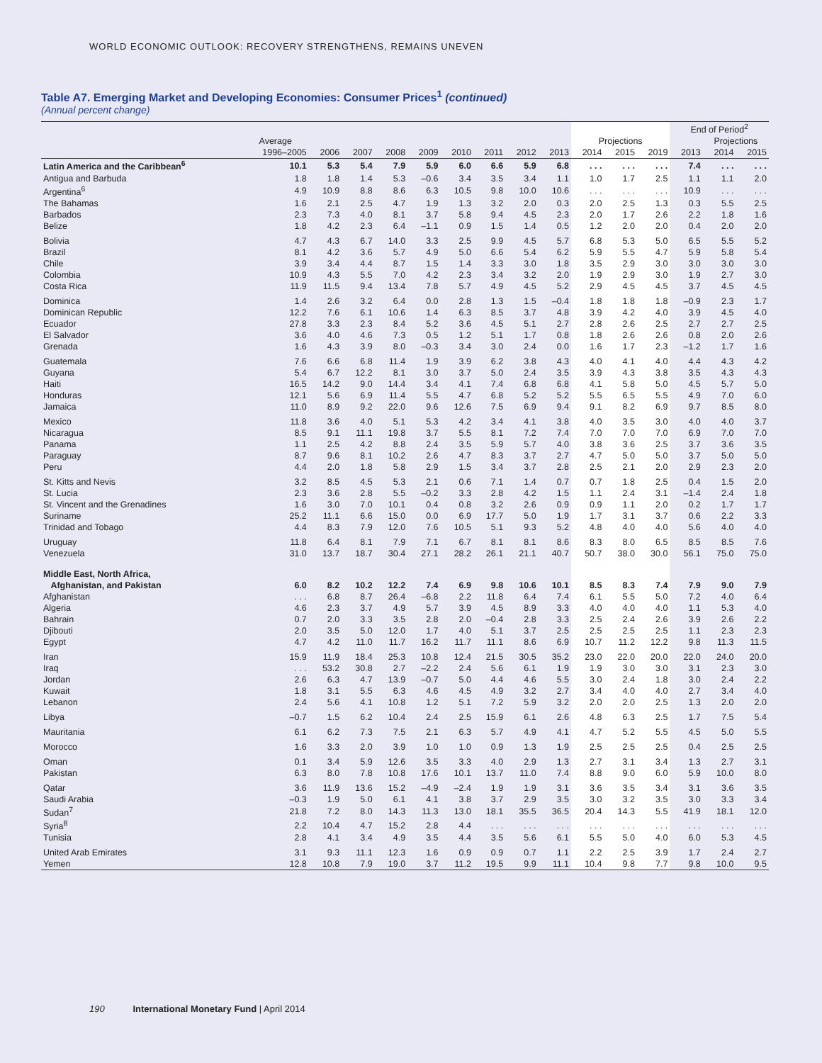WORLD ECONOMIC OUTLOOK: RECOVERY STRENGTHENS, REMAINS UNEVEN
Table A7. Emerging Market and Developing Economies: Consumer Prices<sup>1</sup> (continued)
(Annual percent change)
| | | | | | | | | | | | | | End of Period<sup>2</sup> | | |
| --- | --- | --- | --- | --- | --- | --- | --- | --- | --- | --- | --- | --- | --- | --- | --- |
| | Average | | | | | | | | | Projections | | | | Projections | |
| | 1996–2005 | 2006 | 2007 | 2008 | 2009 | 2010 | 2011 | 2012 | 2013 | 2014 | 2015 | 2019 | 2013 | 2014 | 2015 |
| Latin America and the Caribbean<sup>6</sup> | 10.1 | 5.3 | 5.4 | 7.9 | 5.9 | 6.0 | 6.6 | 5.9 | 6.8 | . . . | . . . | . . . | 7.4 | . . . | . . . |
| Antigua and Barbuda | 1.8 | 1.8 | 1.4 | 5.3 | –0.6 | 3.4 | 3.5 | 3.4 | 1.1 | 1.0 | 1.7 | 2.5 | 1.1 | 1.1 | 2.0 |
| Argentina<sup>6</sup> | 4.9 | 10.9 | 8.8 | 8.6 | 6.3 | 10.5 | 9.8 | 10.0 | 10.6 | . . . | . . . | . . . | 10.9 | . . . | . . . |
| The Bahamas | 1.6 | 2.1 | 2.5 | 4.7 | 1.9 | 1.3 | 3.2 | 2.0 | 0.3 | 2.0 | 2.5 | 1.3 | 0.3 | 5.5 | 2.5 |
| Barbados | 2.3 | 7.3 | 4.0 | 8.1 | 3.7 | 5.8 | 9.4 | 4.5 | 2.3 | 2.0 | 1.7 | 2.6 | 2.2 | 1.8 | 1.6 |
| Belize | 1.8 | 4.2 | 2.3 | 6.4 | –1.1 | 0.9 | 1.5 | 1.4 | 0.5 | 1.2 | 2.0 | 2.0 | 0.4 | 2.0 | 2.0 |
| Bolivia | 4.7 | 4.3 | 6.7 | 14.0 | 3.3 | 2.5 | 9.9 | 4.5 | 5.7 | 6.8 | 5.3 | 5.0 | 6.5 | 5.5 | 5.2 |
| Brazil | 8.1 | 4.2 | 3.6 | 5.7 | 4.9 | 5.0 | 6.6 | 5.4 | 6.2 | 5.9 | 5.5 | 4.7 | 5.9 | 5.8 | 5.4 |
| Chile | 3.9 | 3.4 | 4.4 | 8.7 | 1.5 | 1.4 | 3.3 | 3.0 | 1.8 | 3.5 | 2.9 | 3.0 | 3.0 | 3.0 | 3.0 |
| Colombia | 10.9 | 4.3 | 5.5 | 7.0 | 4.2 | 2.3 | 3.4 | 3.2 | 2.0 | 1.9 | 2.9 | 3.0 | 1.9 | 2.7 | 3.0 |
| Costa Rica | 11.9 | 11.5 | 9.4 | 13.4 | 7.8 | 5.7 | 4.9 | 4.5 | 5.2 | 2.9 | 4.5 | 4.5 | 3.7 | 4.5 | 4.5 |
| Dominica | 1.4 | 2.6 | 3.2 | 6.4 | 0.0 | 2.8 | 1.3 | 1.5 | –0.4 | 1.8 | 1.8 | 1.8 | –0.9 | 2.3 | 1.7 |
| Dominican Republic | 12.2 | 7.6 | 6.1 | 10.6 | 1.4 | 6.3 | 8.5 | 3.7 | 4.8 | 3.9 | 4.2 | 4.0 | 3.9 | 4.5 | 4.0 |
| Ecuador | 27.8 | 3.3 | 2.3 | 8.4 | 5.2 | 3.6 | 4.5 | 5.1 | 2.7 | 2.8 | 2.6 | 2.5 | 2.7 | 2.7 | 2.5 |
| El Salvador | 3.6 | 4.0 | 4.6 | 7.3 | 0.5 | 1.2 | 5.1 | 1.7 | 0.8 | 1.8 | 2.6 | 2.6 | 0.8 | 2.0 | 2.6 |
| Grenada | 1.6 | 4.3 | 3.9 | 8.0 | –0.3 | 3.4 | 3.0 | 2.4 | 0.0 | 1.6 | 1.7 | 2.3 | –1.2 | 1.7 | 1.6 |
| Guatemala | 7.6 | 6.6 | 6.8 | 11.4 | 1.9 | 3.9 | 6.2 | 3.8 | 4.3 | 4.0 | 4.1 | 4.0 | 4.4 | 4.3 | 4.2 |
| Guyana | 5.4 | 6.7 | 12.2 | 8.1 | 3.0 | 3.7 | 5.0 | 2.4 | 3.5 | 3.9 | 4.3 | 3.8 | 3.5 | 4.3 | 4.3 |
| Haiti | 16.5 | 14.2 | 9.0 | 14.4 | 3.4 | 4.1 | 7.4 | 6.8 | 6.8 | 4.1 | 5.8 | 5.0 | 4.5 | 5.7 | 5.0 |
| Honduras | 12.1 | 5.6 | 6.9 | 11.4 | 5.5 | 4.7 | 6.8 | 5.2 | 5.2 | 5.5 | 6.5 | 5.5 | 4.9 | 7.0 | 6.0 |
| Jamaica | 11.0 | 8.9 | 9.2 | 22.0 | 9.6 | 12.6 | 7.5 | 6.9 | 9.4 | 9.1 | 8.2 | 6.9 | 9.7 | 8.5 | 8.0 |
| Mexico | 11.8 | 3.6 | 4.0 | 5.1 | 5.3 | 4.2 | 3.4 | 4.1 | 3.8 | 4.0 | 3.5 | 3.0 | 4.0 | 4.0 | 3.7 |
| Nicaragua | 8.5 | 9.1 | 11.1 | 19.8 | 3.7 | 5.5 | 8.1 | 7.2 | 7.4 | 7.0 | 7.0 | 7.0 | 6.9 | 7.0 | 7.0 |
| Panama | 1.1 | 2.5 | 4.2 | 8.8 | 2.4 | 3.5 | 5.9 | 5.7 | 4.0 | 3.8 | 3.6 | 2.5 | 3.7 | 3.6 | 3.5 |
| Paraguay | 8.7 | 9.6 | 8.1 | 10.2 | 2.6 | 4.7 | 8.3 | 3.7 | 2.7 | 4.7 | 5.0 | 5.0 | 3.7 | 5.0 | 5.0 |
| Peru | 4.4 | 2.0 | 1.8 | 5.8 | 2.9 | 1.5 | 3.4 | 3.7 | 2.8 | 2.5 | 2.1 | 2.0 | 2.9 | 2.3 | 2.0 |
| St. Kitts and Nevis | 3.2 | 8.5 | 4.5 | 5.3 | 2.1 | 0.6 | 7.1 | 1.4 | 0.7 | 0.7 | 1.8 | 2.5 | 0.4 | 1.5 | 2.0 |
| St. Lucia | 2.3 | 3.6 | 2.8 | 5.5 | –0.2 | 3.3 | 2.8 | 4.2 | 1.5 | 1.1 | 2.4 | 3.1 | –1.4 | 2.4 | 1.8 |
| St. Vincent and the Grenadines | 1.6 | 3.0 | 7.0 | 10.1 | 0.4 | 0.8 | 3.2 | 2.6 | 0.9 | 0.9 | 1.1 | 2.0 | 0.2 | 1.7 | 1.7 |
| Suriname | 25.2 | 11.1 | 6.6 | 15.0 | 0.0 | 6.9 | 17.7 | 5.0 | 1.9 | 1.7 | 3.1 | 3.7 | 0.6 | 2.2 | 3.3 |
| Trinidad and Tobago | 4.4 | 8.3 | 7.9 | 12.0 | 7.6 | 10.5 | 5.1 | 9.3 | 5.2 | 4.8 | 4.0 | 4.0 | 5.6 | 4.0 | 4.0 |
| Uruguay | 11.8 | 6.4 | 8.1 | 7.9 | 7.1 | 6.7 | 8.1 | 8.1 | 8.6 | 8.3 | 8.0 | 6.5 | 8.5 | 8.5 | 7.6 |
| Venezuela | 31.0 | 13.7 | 18.7 | 30.4 | 27.1 | 28.2 | 26.1 | 21.1 | 40.7 | 50.7 | 38.0 | 30.0 | 56.1 | 75.0 | 75.0 |
| Middle East, North Africa, | | | | | | | | | | | | | | | |
| Afghanistan, and Pakistan | 6.0 | 8.2 | 10.2 | 12.2 | 7.4 | 6.9 | 9.8 | 10.6 | 10.1 | 8.5 | 8.3 | 7.4 | 7.9 | 9.0 | 7.9 |
| Afghanistan | . . . | 6.8 | 8.7 | 26.4 | –6.8 | 2.2 | 11.8 | 6.4 | 7.4 | 6.1 | 5.5 | 5.0 | 7.2 | 4.0 | 6.4 |
| Algeria | 4.6 | 2.3 | 3.7 | 4.9 | 5.7 | 3.9 | 4.5 | 8.9 | 3.3 | 4.0 | 4.0 | 4.0 | 1.1 | 5.3 | 4.0 |
| Bahrain | 0.7 | 2.0 | 3.3 | 3.5 | 2.8 | 2.0 | –0.4 | 2.8 | 3.3 | 2.5 | 2.4 | 2.6 | 3.9 | 2.6 | 2.2 |
| Djibouti | 2.0 | 3.5 | 5.0 | 12.0 | 1.7 | 4.0 | 5.1 | 3.7 | 2.5 | 2.5 | 2.5 | 2.5 | 1.1 | 2.3 | 2.3 |
| Egypt | 4.7 | 4.2 | 11.0 | 11.7 | 16.2 | 11.7 | 11.1 | 8.6 | 6.9 | 10.7 | 11.2 | 12.2 | 9.8 | 11.3 | 11.5 |
| Iran | 15.9 | 11.9 | 18.4 | 25.3 | 10.8 | 12.4 | 21.5 | 30.5 | 35.2 | 23.0 | 22.0 | 20.0 | 22.0 | 24.0 | 20.0 |
| Iraq | . . . | 53.2 | 30.8 | 2.7 | –2.2 | 2.4 | 5.6 | 6.1 | 1.9 | 1.9 | 3.0 | 3.0 | 3.1 | 2.3 | 3.0 |
| Jordan | 2.6 | 6.3 | 4.7 | 13.9 | –0.7 | 5.0 | 4.4 | 4.6 | 5.5 | 3.0 | 2.4 | 1.8 | 3.0 | 2.4 | 2.2 |
| Kuwait | 1.8 | 3.1 | 5.5 | 6.3 | 4.6 | 4.5 | 4.9 | 3.2 | 2.7 | 3.4 | 4.0 | 4.0 | 2.7 | 3.4 | 4.0 |
| Lebanon | 2.4 | 5.6 | 4.1 | 10.8 | 1.2 | 5.1 | 7.2 | 5.9 | 3.2 | 2.0 | 2.0 | 2.5 | 1.3 | 2.0 | 2.0 |
| Libya | –0.7 | 1.5 | 6.2 | 10.4 | 2.4 | 2.5 | 15.9 | 6.1 | 2.6 | 4.8 | 6.3 | 2.5 | 1.7 | 7.5 | 5.4 |
| Mauritania | 6.1 | 6.2 | 7.3 | 7.5 | 2.1 | 6.3 | 5.7 | 4.9 | 4.1 | 4.7 | 5.2 | 5.5 | 4.5 | 5.0 | 5.5 |
| Morocco | 1.6 | 3.3 | 2.0 | 3.9 | 1.0 | 1.0 | 0.9 | 1.3 | 1.9 | 2.5 | 2.5 | 2.5 | 0.4 | 2.5 | 2.5 |
| Oman | 0.1 | 3.4 | 5.9 | 12.6 | 3.5 | 3.3 | 4.0 | 2.9 | 1.3 | 2.7 | 3.1 | 3.4 | 1.3 | 2.7 | 3.1 |
| Pakistan | 6.3 | 8.0 | 7.8 | 10.8 | 17.6 | 10.1 | 13.7 | 11.0 | 7.4 | 8.8 | 9.0 | 6.0 | 5.9 | 10.0 | 8.0 |
| Qatar | 3.6 | 11.9 | 13.6 | 15.2 | –4.9 | –2.4 | 1.9 | 1.9 | 3.1 | 3.6 | 3.5 | 3.4 | 3.1 | 3.6 | 3.5 |
| Saudi Arabia | –0.3 | 1.9 | 5.0 | 6.1 | 4.1 | 3.8 | 3.7 | 2.9 | 3.5 | 3.0 | 3.2 | 3.5 | 3.0 | 3.3 | 3.4 |
| Sudan<sup>7</sup> | 21.8 | 7.2 | 8.0 | 14.3 | 11.3 | 13.0 | 18.1 | 35.5 | 36.5 | 20.4 | 14.3 | 5.5 | 41.9 | 18.1 | 12.0 |
| Syria<sup>8</sup> | 2.2 | 10.4 | 4.7 | 15.2 | 2.8 | 4.4 | . . . | . . . | . . . | . . . | . . . | . . . | . . . | . . . | . . . |
| Tunisia | 2.8 | 4.1 | 3.4 | 4.9 | 3.5 | 4.4 | 3.5 | 5.6 | 6.1 | 5.5 | 5.0 | 4.0 | 6.0 | 5.3 | 4.5 |
| United Arab Emirates | 3.1 | 9.3 | 11.1 | 12.3 | 1.6 | 0.9 | 0.9 | 0.7 | 1.1 | 2.2 | 2.5 | 3.9 | 1.7 | 2.4 | 2.7 |
| Yemen | 12.8 | 10.8 | 7.9 | 19.0 | 3.7 | 11.2 | 19.5 | 9.9 | 11.1 | 10.4 | 9.8 | 7.7 | 9.8 | 10.0 | 9.5 |
190 International Monetary Fund | April 2014